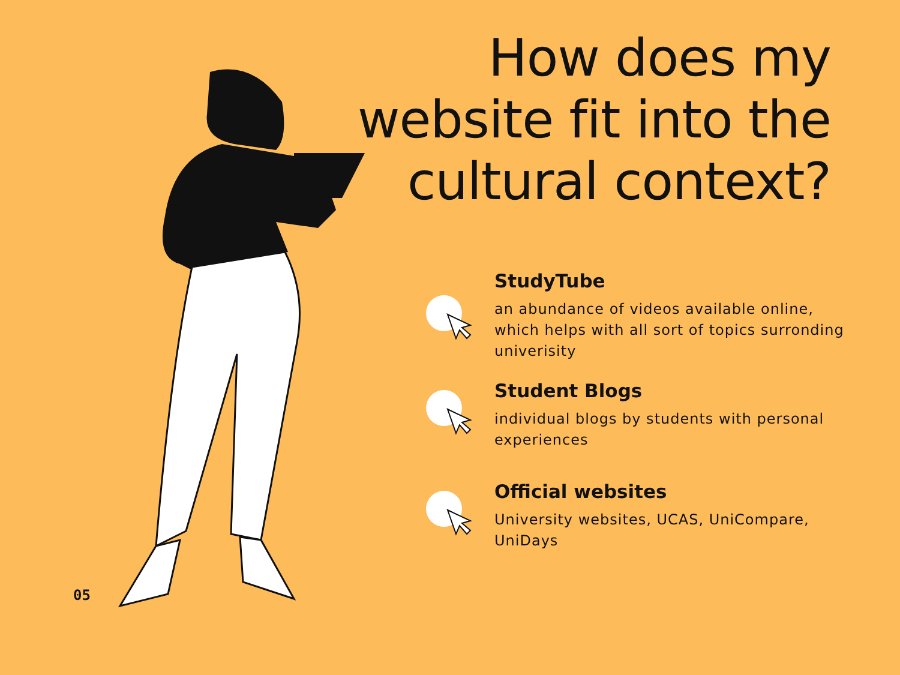How does my website fit into the cultural context?
StudyTube
an abundance of videos available online, which helps with all sort of topics surronding univerisity
Student Blogs
individual blogs by students with personal experiences
Official websites
University websites, UCAS, UniCompare, UniDays
05